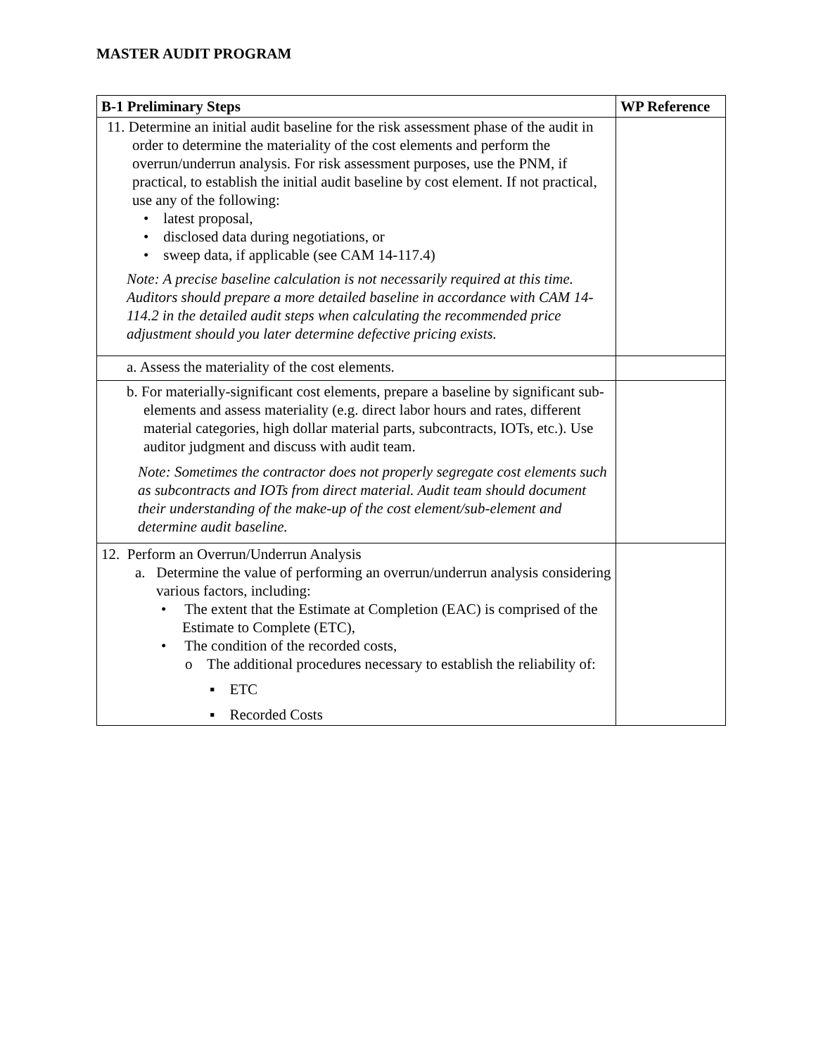MASTER AUDIT PROGRAM
| B-1 Preliminary Steps | WP Reference |
| --- | --- |
| 11. Determine an initial audit baseline for the risk assessment phase of the audit in order to determine the materiality of the cost elements and perform the overrun/underrun analysis. For risk assessment purposes, use the PNM, if practical, to establish the initial audit baseline by cost element. If not practical, use any of the following: • latest proposal, • disclosed data during negotiations, or • sweep data, if applicable (see CAM 14-117.4) Note: A precise baseline calculation is not necessarily required at this time. Auditors should prepare a more detailed baseline in accordance with CAM 14-114.2 in the detailed audit steps when calculating the recommended price adjustment should you later determine defective pricing exists. | |
| a. Assess the materiality of the cost elements. | |
| b. For materially-significant cost elements, prepare a baseline by significant sub-elements and assess materiality (e.g. direct labor hours and rates, different material categories, high dollar material parts, subcontracts, IOTs, etc.). Use auditor judgment and discuss with audit team. Note: Sometimes the contractor does not properly segregate cost elements such as subcontracts and IOTs from direct material. Audit team should document their understanding of the make-up of the cost element/sub-element and determine audit baseline. | |
| 12. Perform an Overrun/Underrun Analysis a. Determine the value of performing an overrun/underrun analysis considering various factors, including: • The extent that the Estimate at Completion (EAC) is comprised of the Estimate to Complete (ETC), • The condition of the recorded costs, o The additional procedures necessary to establish the reliability of: ▪ ETC ▪ Recorded Costs | |